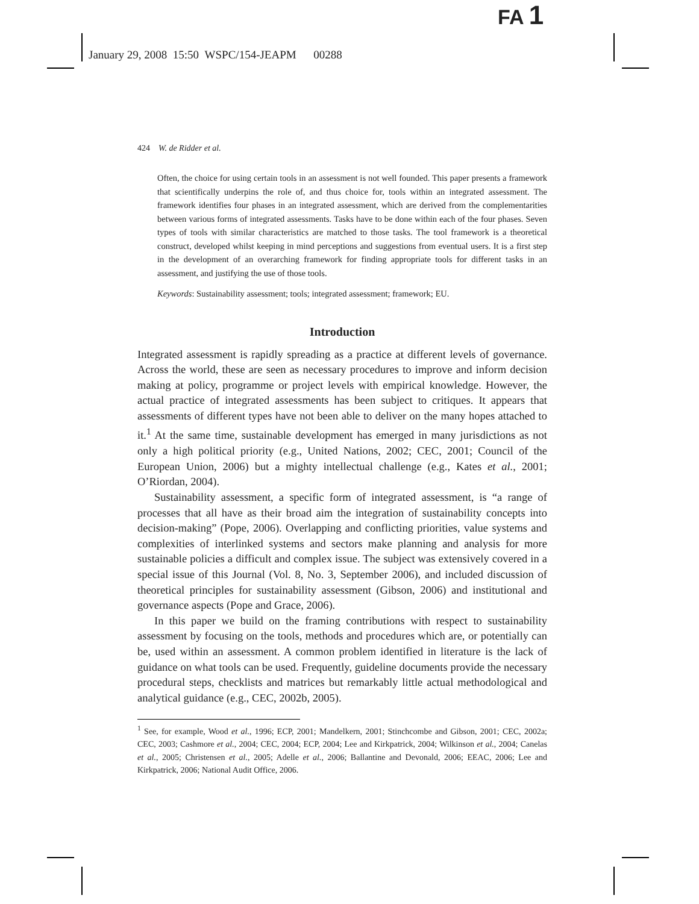FA 1
January 29, 2008 15:50 WSPC/154-JEAPM 00288
424 W. de Ridder et al.
Often, the choice for using certain tools in an assessment is not well founded. This paper presents a framework that scientifically underpins the role of, and thus choice for, tools within an integrated assessment. The framework identifies four phases in an integrated assessment, which are derived from the complementarities between various forms of integrated assessments. Tasks have to be done within each of the four phases. Seven types of tools with similar characteristics are matched to those tasks. The tool framework is a theoretical construct, developed whilst keeping in mind perceptions and suggestions from eventual users. It is a first step in the development of an overarching framework for finding appropriate tools for different tasks in an assessment, and justifying the use of those tools.
Keywords: Sustainability assessment; tools; integrated assessment; framework; EU.
Introduction
Integrated assessment is rapidly spreading as a practice at different levels of governance. Across the world, these are seen as necessary procedures to improve and inform decision making at policy, programme or project levels with empirical knowledge. However, the actual practice of integrated assessments has been subject to critiques. It appears that assessments of different types have not been able to deliver on the many hopes attached to it.<sup>1</sup> At the same time, sustainable development has emerged in many jurisdictions as not only a high political priority (e.g., United Nations, 2002; CEC, 2001; Council of the European Union, 2006) but a mighty intellectual challenge (e.g., Kates et al., 2001; O’Riordan, 2004).
Sustainability assessment, a specific form of integrated assessment, is “a range of processes that all have as their broad aim the integration of sustainability concepts into decision-making” (Pope, 2006). Overlapping and conflicting priorities, value systems and complexities of interlinked systems and sectors make planning and analysis for more sustainable policies a difficult and complex issue. The subject was extensively covered in a special issue of this Journal (Vol. 8, No. 3, September 2006), and included discussion of theoretical principles for sustainability assessment (Gibson, 2006) and institutional and governance aspects (Pope and Grace, 2006).
In this paper we build on the framing contributions with respect to sustainability assessment by focusing on the tools, methods and procedures which are, or potentially can be, used within an assessment. A common problem identified in literature is the lack of guidance on what tools can be used. Frequently, guideline documents provide the necessary procedural steps, checklists and matrices but remarkably little actual methodological and analytical guidance (e.g., CEC, 2002b, 2005).
<sup>1</sup> See, for example, Wood et al., 1996; ECP, 2001; Mandelkern, 2001; Stinchcombe and Gibson, 2001; CEC, 2002a; CEC, 2003; Cashmore et al., 2004; CEC, 2004; ECP, 2004; Lee and Kirkpatrick, 2004; Wilkinson et al., 2004; Canelas et al., 2005; Christensen et al., 2005; Adelle et al., 2006; Ballantine and Devonald, 2006; EEAC, 2006; Lee and Kirkpatrick, 2006; National Audit Office, 2006.